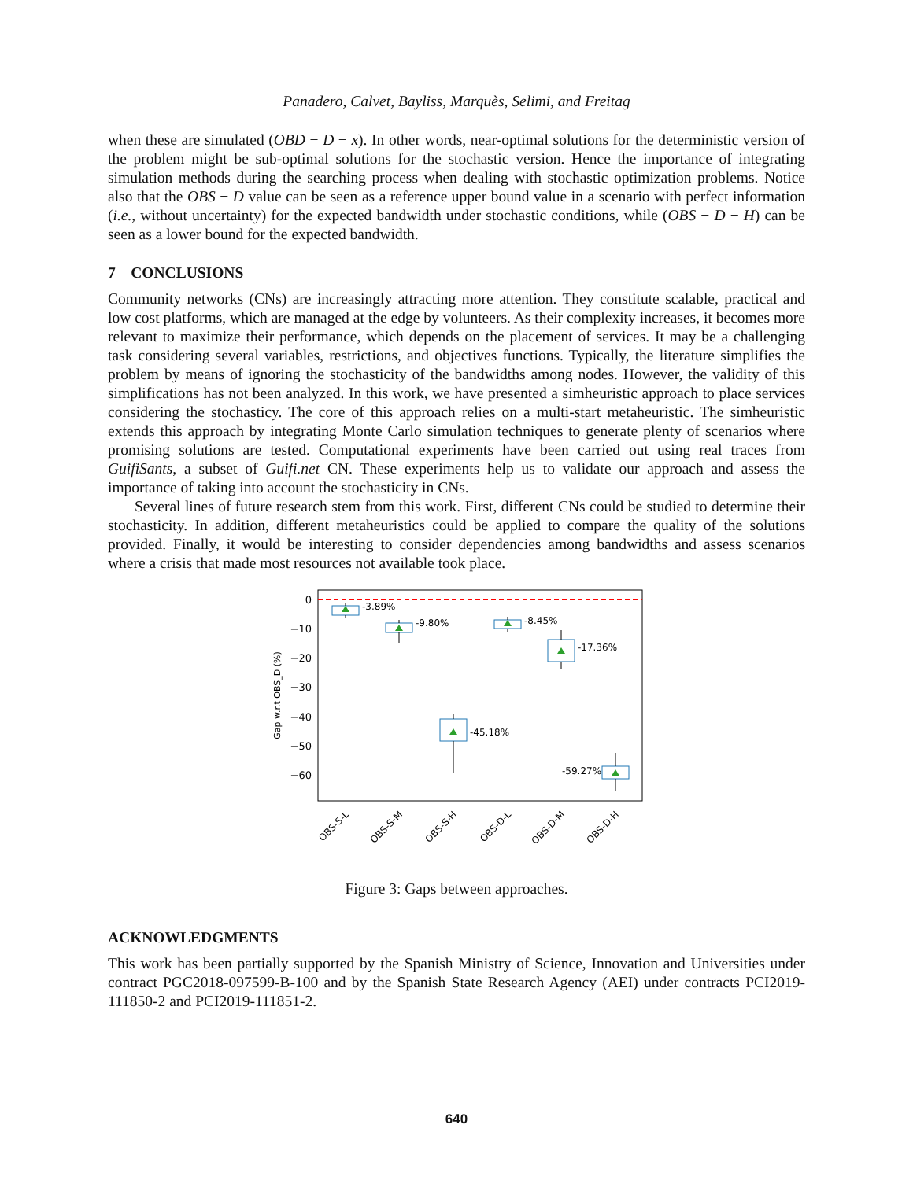Panadero, Calvet, Bayliss, Marquès, Selimi, and Freitag
when these are simulated (OBD − D − x). In other words, near-optimal solutions for the deterministic version of the problem might be sub-optimal solutions for the stochastic version. Hence the importance of integrating simulation methods during the searching process when dealing with stochastic optimization problems. Notice also that the OBS − D value can be seen as a reference upper bound value in a scenario with perfect information (i.e., without uncertainty) for the expected bandwidth under stochastic conditions, while (OBS − D − H) can be seen as a lower bound for the expected bandwidth.
7 CONCLUSIONS
Community networks (CNs) are increasingly attracting more attention. They constitute scalable, practical and low cost platforms, which are managed at the edge by volunteers. As their complexity increases, it becomes more relevant to maximize their performance, which depends on the placement of services. It may be a challenging task considering several variables, restrictions, and objectives functions. Typically, the literature simplifies the problem by means of ignoring the stochasticity of the bandwidths among nodes. However, the validity of this simplifications has not been analyzed. In this work, we have presented a simheuristic approach to place services considering the stochasticy. The core of this approach relies on a multi-start metaheuristic. The simheuristic extends this approach by integrating Monte Carlo simulation techniques to generate plenty of scenarios where promising solutions are tested. Computational experiments have been carried out using real traces from GuifiSants, a subset of Guifi.net CN. These experiments help us to validate our approach and assess the importance of taking into account the stochasticity in CNs.
Several lines of future research stem from this work. First, different CNs could be studied to determine their stochasticity. In addition, different metaheuristics could be applied to compare the quality of the solutions provided. Finally, it would be interesting to consider dependencies among bandwidths and assess scenarios where a crisis that made most resources not available took place.
0
−10
−20
−30
−40
−50
−60
Gap w.r.t OBS_D (%)
-3.89%
-9.80%
-45.18%
-8.45%
-17.36%
-59.27%
OBS-S-L
OBS-S-M
OBS-S-H
OBS-D-L
OBS-D-M
OBS-D-H
Figure 3: Gaps between approaches.
ACKNOWLEDGMENTS
This work has been partially supported by the Spanish Ministry of Science, Innovation and Universities under contract PGC2018-097599-B-100 and by the Spanish State Research Agency (AEI) under contracts PCI2019-111850-2 and PCI2019-111851-2.
640